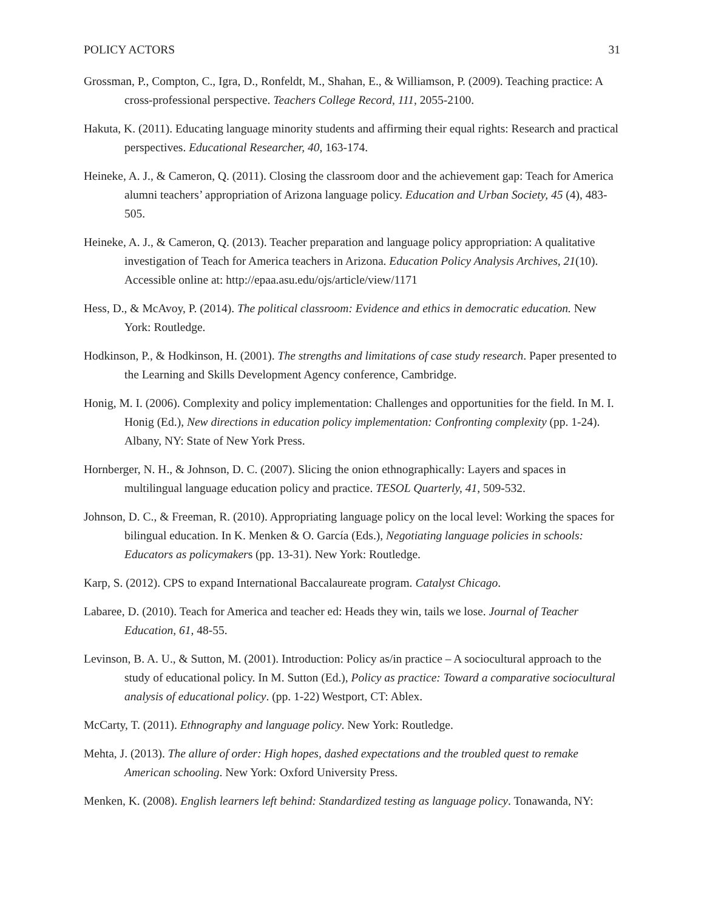POLICY ACTORS 31
Grossman, P., Compton, C., Igra, D., Ronfeldt, M., Shahan, E., & Williamson, P. (2009). Teaching practice: A cross-professional perspective. Teachers College Record, 111, 2055-2100.
Hakuta, K. (2011). Educating language minority students and affirming their equal rights: Research and practical perspectives. Educational Researcher, 40, 163-174.
Heineke, A. J., & Cameron, Q. (2011). Closing the classroom door and the achievement gap: Teach for America alumni teachers’ appropriation of Arizona language policy. Education and Urban Society, 45 (4), 483-505.
Heineke, A. J., & Cameron, Q. (2013). Teacher preparation and language policy appropriation: A qualitative investigation of Teach for America teachers in Arizona. Education Policy Analysis Archives, 21(10). Accessible online at: http://epaa.asu.edu/ojs/article/view/1171
Hess, D., & McAvoy, P. (2014). The political classroom: Evidence and ethics in democratic education. New York: Routledge.
Hodkinson, P., & Hodkinson, H. (2001). The strengths and limitations of case study research. Paper presented to the Learning and Skills Development Agency conference, Cambridge.
Honig, M. I. (2006). Complexity and policy implementation: Challenges and opportunities for the field. In M. I. Honig (Ed.), New directions in education policy implementation: Confronting complexity (pp. 1-24). Albany, NY: State of New York Press.
Hornberger, N. H., & Johnson, D. C. (2007). Slicing the onion ethnographically: Layers and spaces in multilingual language education policy and practice. TESOL Quarterly, 41, 509-532.
Johnson, D. C., & Freeman, R. (2010). Appropriating language policy on the local level: Working the spaces for bilingual education. In K. Menken & O. García (Eds.), Negotiating language policies in schools: Educators as policymakers (pp. 13-31). New York: Routledge.
Karp, S. (2012). CPS to expand International Baccalaureate program. Catalyst Chicago.
Labaree, D. (2010). Teach for America and teacher ed: Heads they win, tails we lose. Journal of Teacher Education, 61, 48-55.
Levinson, B. A. U., & Sutton, M. (2001). Introduction: Policy as/in practice – A sociocultural approach to the study of educational policy. In M. Sutton (Ed.), Policy as practice: Toward a comparative sociocultural analysis of educational policy. (pp. 1-22) Westport, CT: Ablex.
McCarty, T. (2011). Ethnography and language policy. New York: Routledge.
Mehta, J. (2013). The allure of order: High hopes, dashed expectations and the troubled quest to remake American schooling. New York: Oxford University Press.
Menken, K. (2008). English learners left behind: Standardized testing as language policy. Tonawanda, NY: